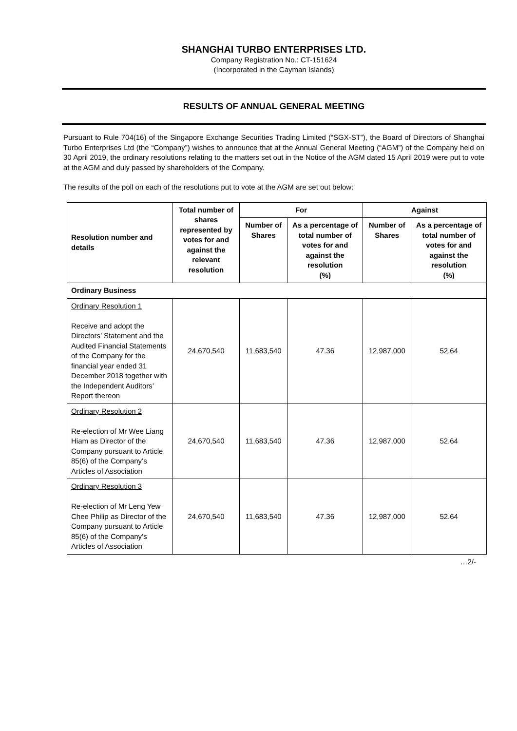SHANGHAI TURBO ENTERPRISES LTD.
Company Registration No.: CT-151624
(Incorporated in the Cayman Islands)
RESULTS OF ANNUAL GENERAL MEETING
Pursuant to Rule 704(16) of the Singapore Exchange Securities Trading Limited (“SGX-ST”), the Board of Directors of Shanghai Turbo Enterprises Ltd (the “Company”) wishes to announce that at the Annual General Meeting (“AGM”) of the Company held on 30 April 2019, the ordinary resolutions relating to the matters set out in the Notice of the AGM dated 15 April 2019 were put to vote at the AGM and duly passed by shareholders of the Company.
The results of the poll on each of the resolutions put to vote at the AGM are set out below:
| Resolution number and details | Total number of shares represented by votes for and against the relevant resolution | For | | Against | |
| --- | --- | --- | --- | --- | --- |
| | | Number of Shares | As a percentage of total number of votes for and against the resolution (%) | Number of Shares | As a percentage of total number of votes for and against the resolution (%) |
| Ordinary Business | | | | | |
| Ordinary Resolution 1 Receive and adopt the Directors’ Statement and the Audited Financial Statements of the Company for the financial year ended 31 December 2018 together with the Independent Auditors’ Report thereon | 24,670,540 | 11,683,540 | 47.36 | 12,987,000 | 52.64 |
| Ordinary Resolution 2 Re-election of Mr Wee Liang Hiam as Director of the Company pursuant to Article 85(6) of the Company’s Articles of Association | 24,670,540 | 11,683,540 | 47.36 | 12,987,000 | 52.64 |
| Ordinary Resolution 3 Re-election of Mr Leng Yew Chee Philip as Director of the Company pursuant to Article 85(6) of the Company’s Articles of Association | 24,670,540 | 11,683,540 | 47.36 | 12,987,000 | 52.64 |
…2/-